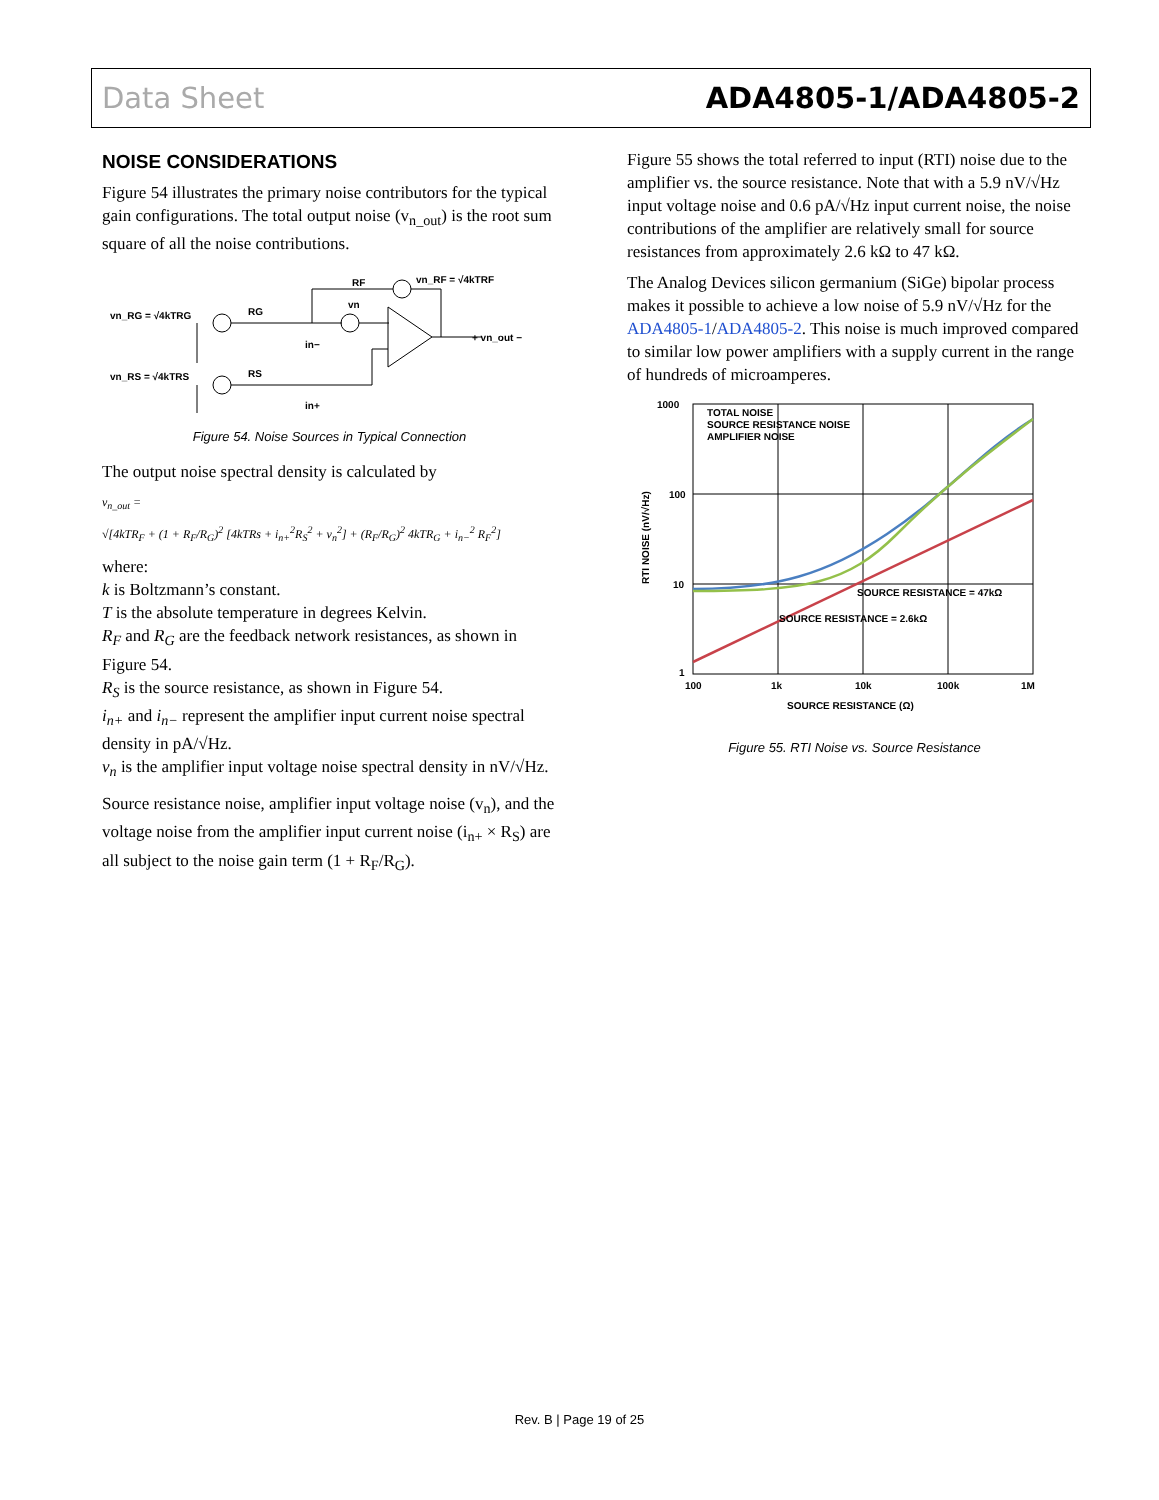Data Sheet ADA4805-1/ADA4805-2
NOISE CONSIDERATIONS
Figure 54 illustrates the primary noise contributors for the typical gain configurations. The total output noise (v<sub>n_out</sub>) is the root sum square of all the noise contributions.
vn_RG = √4kTRG
vn_RS = √4kTRS
RG
RS
RF
vn_RF = √4kTRF
vn
in−
in+
+ vn_out −
Figure 54. Noise Sources in Typical Connection
The output noise spectral density is calculated by
v<sub>n_out</sub> =
√[4kTR<sub>F</sub> + (1 + R<sub>F</sub>/R<sub>G</sub>)<sup>2</sup> [4kTRs + i<sub>n+</sub><sup>2</sup>R<sub>S</sub><sup>2</sup> + v<sub>n</sub><sup>2</sup>] + (R<sub>F</sub>/R<sub>G</sub>)<sup>2</sup> 4kTR<sub>G</sub> + i<sub>n−</sub><sup>2</sup> R<sub>F</sub><sup>2</sup>]
where:
k is Boltzmann’s constant.
T is the absolute temperature in degrees Kelvin.
R<sub>F</sub> and R<sub>G</sub> are the feedback network resistances, as shown in Figure 54.
R<sub>S</sub> is the source resistance, as shown in Figure 54.
i<sub>n+</sub> and i<sub>n−</sub> represent the amplifier input current noise spectral density in pA/√Hz.
v<sub>n</sub> is the amplifier input voltage noise spectral density in nV/√Hz.
Source resistance noise, amplifier input voltage noise (v<sub>n</sub>), and the voltage noise from the amplifier input current noise (i<sub>n+</sub> × R<sub>S</sub>) are all subject to the noise gain term (1 + R<sub>F</sub>/R<sub>G</sub>).
Figure 55 shows the total referred to input (RTI) noise due to the amplifier vs. the source resistance. Note that with a 5.9 nV/√Hz input voltage noise and 0.6 pA/√Hz input current noise, the noise contributions of the amplifier are relatively small for source resistances from approximately 2.6 kΩ to 47 kΩ.
The Analog Devices silicon germanium (SiGe) bipolar process makes it possible to achieve a low noise of 5.9 nV/√Hz for the ADA4805-1/ADA4805-2. This noise is much improved compared to similar low power amplifiers with a supply current in the range of hundreds of microamperes.
TOTAL NOISE
SOURCE RESISTANCE NOISE
AMPLIFIER NOISE
1000
100
10
1
100
1k
10k
100k
1M
SOURCE RESISTANCE = 47kΩ
SOURCE RESISTANCE = 2.6kΩ
SOURCE RESISTANCE (Ω)
RTI NOISE (nV/√Hz)
Figure 55. RTI Noise vs. Source Resistance
Rev. B | Page 19 of 25